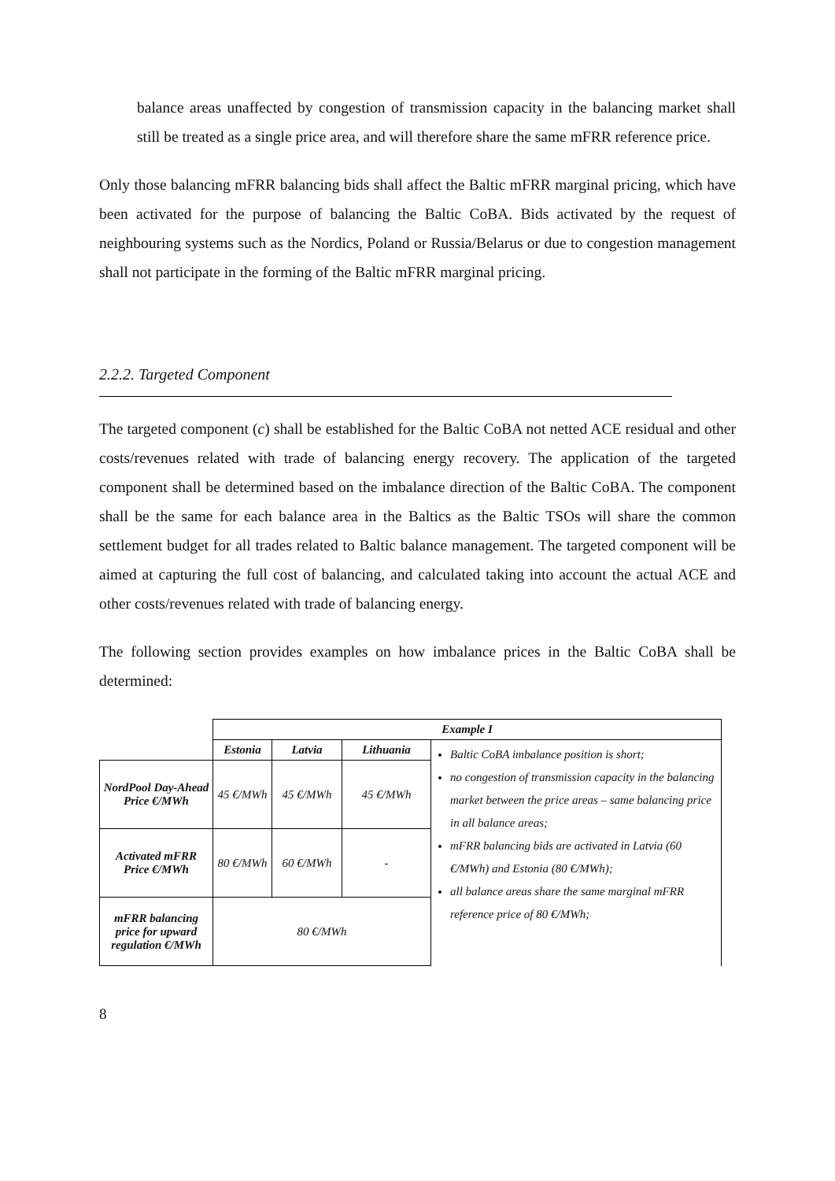balance areas unaffected by congestion of transmission capacity in the balancing market shall still be treated as a single price area, and will therefore share the same mFRR reference price.
Only those balancing mFRR balancing bids shall affect the Baltic mFRR marginal pricing, which have been activated for the purpose of balancing the Baltic CoBA. Bids activated by the request of neighbouring systems such as the Nordics, Poland or Russia/Belarus or due to congestion management shall not participate in the forming of the Baltic mFRR marginal pricing.
2.2.2. Targeted Component
The targeted component (c) shall be established for the Baltic CoBA not netted ACE residual and other costs/revenues related with trade of balancing energy recovery. The application of the targeted component shall be determined based on the imbalance direction of the Baltic CoBA. The component shall be the same for each balance area in the Baltics as the Baltic TSOs will share the common settlement budget for all trades related to Baltic balance management. The targeted component will be aimed at capturing the full cost of balancing, and calculated taking into account the actual ACE and other costs/revenues related with trade of balancing energy.
The following section provides examples on how imbalance prices in the Baltic CoBA shall be determined:
| | Example I | | | |
| | Estonia | Latvia | Lithuania | Baltic CoBA imbalance position is short; no congestion of transmission capacity in the balancing market between the price areas – same balancing price in all balance areas; mFRR balancing bids are activated in Latvia (60 €/MWh) and Estonia (80 €/MWh); all balance areas share the same marginal mFRR reference price of 80 €/MWh; |
| NordPool Day-Ahead Price €/MWh | 45 €/MWh | 45 €/MWh | 45 €/MWh | |
| Activated mFRR Price €/MWh | 80 €/MWh | 60 €/MWh | - | |
| mFRR balancing price for upward regulation €/MWh | 80 €/MWh | | | |
8